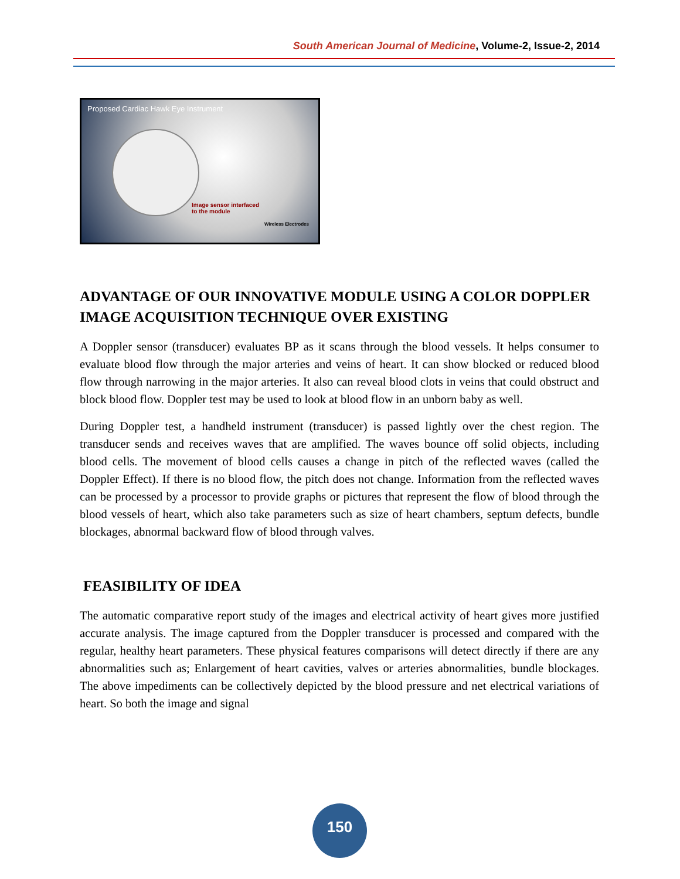South American Journal of Medicine, Volume-2, Issue-2, 2014
Proposed Cardiac Hawk Eye Instrument
Image sensor interfaced
to the module
Wireless Electrodes
ADVANTAGE OF OUR INNOVATIVE MODULE USING A COLOR DOPPLER IMAGE ACQUISITION TECHNIQUE OVER EXISTING
A Doppler sensor (transducer) evaluates BP as it scans through the blood vessels. It helps consumer to evaluate blood flow through the major arteries and veins of heart. It can show blocked or reduced blood flow through narrowing in the major arteries. It also can reveal blood clots in veins that could obstruct and block blood flow. Doppler test may be used to look at blood flow in an unborn baby as well.
During Doppler test, a handheld instrument (transducer) is passed lightly over the chest region. The transducer sends and receives waves that are amplified. The waves bounce off solid objects, including blood cells. The movement of blood cells causes a change in pitch of the reflected waves (called the Doppler Effect). If there is no blood flow, the pitch does not change. Information from the reflected waves can be processed by a processor to provide graphs or pictures that represent the flow of blood through the blood vessels of heart, which also take parameters such as size of heart chambers, septum defects, bundle blockages, abnormal backward flow of blood through valves.
FEASIBILITY OF IDEA
The automatic comparative report study of the images and electrical activity of heart gives more justified accurate analysis. The image captured from the Doppler transducer is processed and compared with the regular, healthy heart parameters. These physical features comparisons will detect directly if there are any abnormalities such as; Enlargement of heart cavities, valves or arteries abnormalities, bundle blockages. The above impediments can be collectively depicted by the blood pressure and net electrical variations of heart. So both the image and signal
150